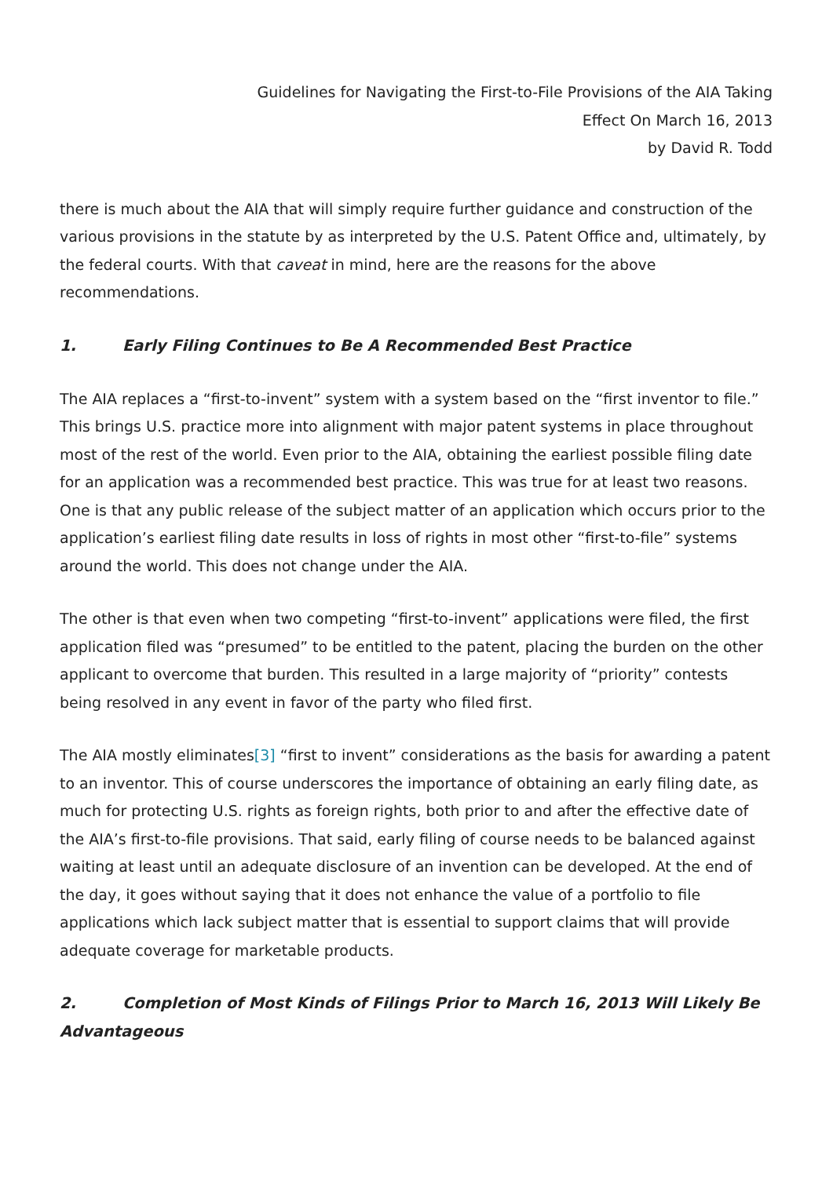Guidelines for Navigating the First-to-File Provisions of the AIA Taking
Effect On March 16, 2013
by David R. Todd
there is much about the AIA that will simply require further guidance and construction of the various provisions in the statute by as interpreted by the U.S. Patent Office and, ultimately, by the federal courts. With that caveat in mind, here are the reasons for the above recommendations.
1. Early Filing Continues to Be A Recommended Best Practice
The AIA replaces a “first-to-invent” system with a system based on the “first inventor to file.” This brings U.S. practice more into alignment with major patent systems in place throughout most of the rest of the world. Even prior to the AIA, obtaining the earliest possible filing date for an application was a recommended best practice. This was true for at least two reasons. One is that any public release of the subject matter of an application which occurs prior to the application’s earliest filing date results in loss of rights in most other “first-to-file” systems around the world. This does not change under the AIA.
The other is that even when two competing “first-to-invent” applications were filed, the first application filed was “presumed” to be entitled to the patent, placing the burden on the other applicant to overcome that burden. This resulted in a large majority of “priority” contests being resolved in any event in favor of the party who filed first.
The AIA mostly eliminates[3] “first to invent” considerations as the basis for awarding a patent to an inventor. This of course underscores the importance of obtaining an early filing date, as much for protecting U.S. rights as foreign rights, both prior to and after the effective date of the AIA’s first-to-file provisions. That said, early filing of course needs to be balanced against waiting at least until an adequate disclosure of an invention can be developed. At the end of the day, it goes without saying that it does not enhance the value of a portfolio to file applications which lack subject matter that is essential to support claims that will provide adequate coverage for marketable products.
2. Completion of Most Kinds of Filings Prior to March 16, 2013 Will Likely Be Advantageous